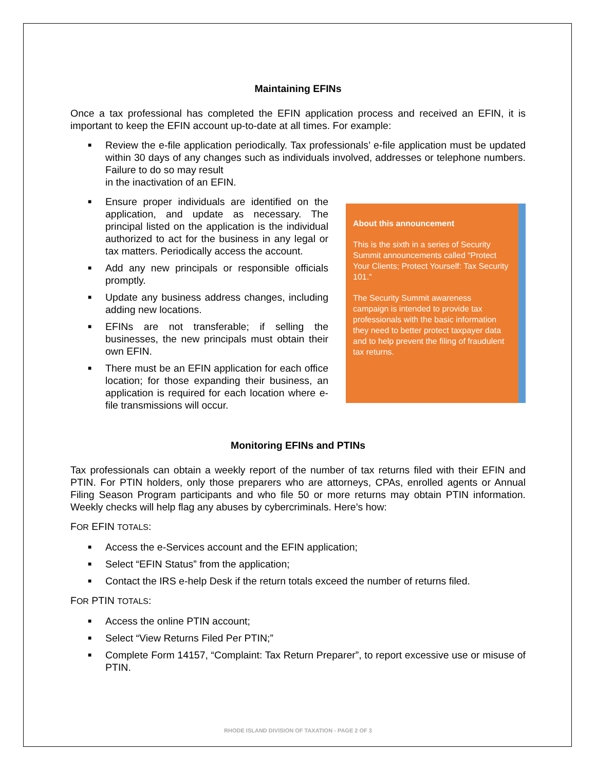Maintaining EFINs
Once a tax professional has completed the EFIN application process and received an EFIN, it is important to keep the EFIN account up-to-date at all times. For example:
■ Review the e-file application periodically. Tax professionals’ e-file application must be updated within 30 days of any changes such as individuals involved, addresses or telephone numbers. Failure to do so may result
in the inactivation of an EFIN.
About this announcement
This is the sixth in a series of Security Summit announcements called “Protect Your Clients; Protect Yourself: Tax Security 101.”
The Security Summit awareness campaign is intended to provide tax professionals with the basic information they need to better protect taxpayer data and to help prevent the filing of fraudulent tax returns.
■ Ensure proper individuals are identified on the application, and update as necessary. The principal listed on the application is the individual authorized to act for the business in any legal or tax matters. Periodically access the account.
■ Add any new principals or responsible officials promptly.
■ Update any business address changes, including adding new locations.
■ EFINs are not transferable; if selling the businesses, the new principals must obtain their own EFIN.
■ There must be an EFIN application for each office location; for those expanding their business, an application is required for each location where e-file transmissions will occur.
Monitoring EFINs and PTINs
Tax professionals can obtain a weekly report of the number of tax returns filed with their EFIN and PTIN. For PTIN holders, only those preparers who are attorneys, CPAs, enrolled agents or Annual Filing Season Program participants and who file 50 or more returns may obtain PTIN information. Weekly checks will help flag any abuses by cybercriminals. Here’s how:
FOR EFIN TOTALS:
■ Access the e-Services account and the EFIN application;
■ Select “EFIN Status” from the application;
■ Contact the IRS e-help Desk if the return totals exceed the number of returns filed.
FOR PTIN TOTALS:
■ Access the online PTIN account;
■ Select “View Returns Filed Per PTIN;”
■ Complete Form 14157, “Complaint: Tax Return Preparer”, to report excessive use or misuse of PTIN.
RHODE ISLAND DIVISION OF TAXATION - PAGE 2 OF 3